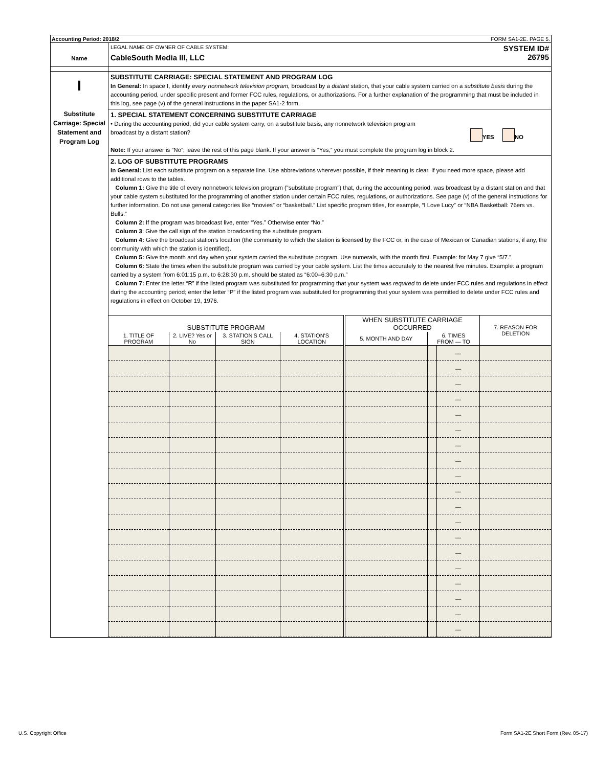Accounting Period: 2018/2 FORM SA1-2E. PAGE 5.
Name
LEGAL NAME OF OWNER OF CABLE SYSTEM:
CableSouth Media III, LLC
SYSTEM ID#
26795
I
Substitute Carriage: Special Statement and Program Log
SUBSTITUTE CARRIAGE: SPECIAL STATEMENT AND PROGRAM LOG
In General: In space I, identify every nonnetwork television program, broadcast by a distant station, that your cable system carried on a substitute basis during the accounting period, under specific present and former FCC rules, regulations, or authorizations. For a further explanation of the programming that must be included in this log, see page (v) of the general instructions in the paper SA1-2 form.
1. SPECIAL STATEMENT CONCERNING SUBSTITUTE CARRIAGE
• During the accounting period, did your cable system carry, on a substitute basis, any nonnetwork television program
broadcast by a distant station? YES NO
Note: If your answer is “No”, leave the rest of this page blank. If your answer is “Yes,” you must complete the program log in block 2.
2. LOG OF SUBSTITUTE PROGRAMS
In General: List each substitute program on a separate line. Use abbreviations wherever possible, if their meaning is clear. If you need more space, please add additional rows to the tables.
Column 1: Give the title of every nonnetwork television program ("substitute program") that, during the accounting period, was broadcast by a distant station and that your cable system substituted for the programming of another station under certain FCC rules, regulations, or authorizations. See page (v) of the general instructions for further information. Do not use general categories like “movies” or “basketball.” List specific program titles, for example, “I Love Lucy” or “NBA Basketball: 76ers vs. Bulls.”
Column 2: If the program was broadcast live, enter “Yes.” Otherwise enter “No.”
Column 3: Give the call sign of the station broadcasting the substitute program.
Column 4: Give the broadcast station’s location (the community to which the station is licensed by the FCC or, in the case of Mexican or Canadian stations, if any, the community with which the station is identified).
Column 5: Give the month and day when your system carried the substitute program. Use numerals, with the month first. Example: for May 7 give “5/7.”
Column 6: State the times when the substitute program was carried by your cable system. List the times accurately to the nearest five minutes. Example: a program carried by a system from 6:01:15 p.m. to 6:28:30 p.m. should be stated as “6:00–6:30 p.m.”
Column 7: Enter the letter “R” if the listed program was substituted for programming that your system was required to delete under FCC rules and regulations in effect during the accounting period; enter the letter “P” if the listed program was substituted for programming that your system was permitted to delete under FCC rules and regulations in effect on October 19, 1976.
| SUBSTITUTE PROGRAM | | | | WHEN SUBSTITUTE CARRIAGE OCCURRED | | | 7. REASON FOR DELETION |
| --- | --- | --- | --- | --- | --- | --- | --- |
| 1. TITLE OF PROGRAM | 2. LIVE? Yes or No | 3. STATION'S CALL SIGN | 4. STATION'S LOCATION | 5. MONTH AND DAY | 6. TIMES FROM — TO | | |
| | | | | | | — | |
| | | | | | | — | |
| | | | | | | — | |
| | | | | | | — | |
| | | | | | | — | |
| | | | | | | — | |
| | | | | | | — | |
| | | | | | | — | |
| | | | | | | — | |
| | | | | | | — | |
| | | | | | | — | |
| | | | | | | — | |
| | | | | | | — | |
| | | | | | | — | |
| | | | | | | — | |
| | | | | | | — | |
| | | | | | | — | |
| | | | | | | — | |
| | | | | | | — | |
U.S. Copyright Office Form SA1-2E Short Form (Rev. 05-17)